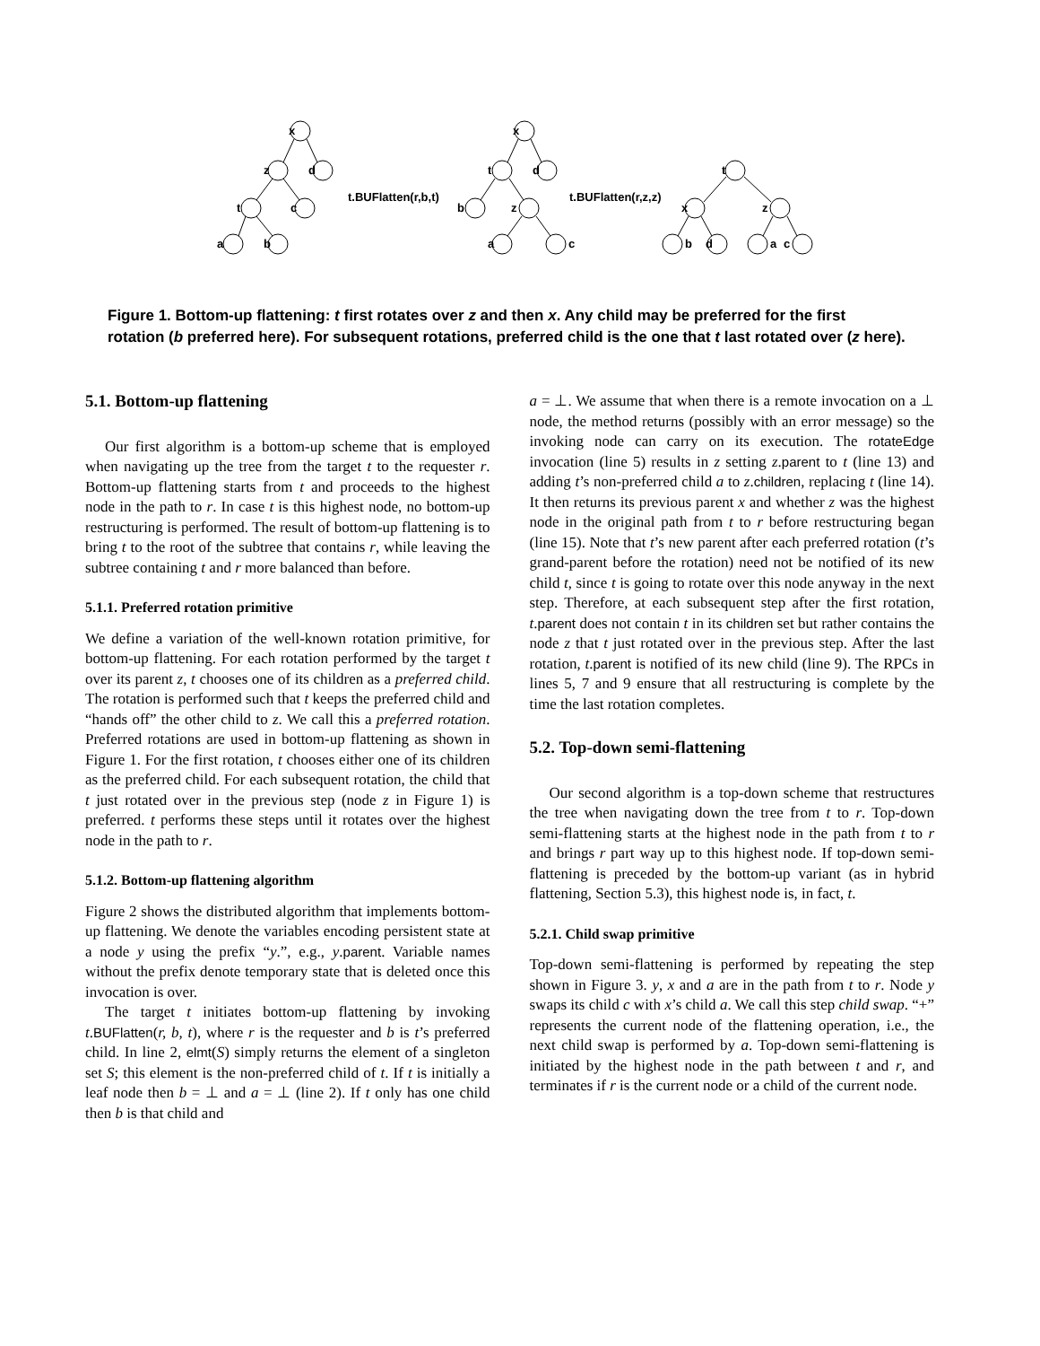x
z
d
t
c
a
b
t.BUFlatten(r,b,t)
t.BUFlatten(r,z,z)
x
t
d
b
z
a
c
t
x
z
b
d
a
c
Figure 1. Bottom-up flattening: t first rotates over z and then x. Any child may be preferred for the first rotation (b preferred here). For subsequent rotations, preferred child is the one that t last rotated over (z here).
5.1. Bottom-up flattening
Our first algorithm is a bottom-up scheme that is employed when navigating up the tree from the target t to the requester r. Bottom-up flattening starts from t and proceeds to the highest node in the path to r. In case t is this highest node, no bottom-up restructuring is performed. The result of bottom-up flattening is to bring t to the root of the subtree that contains r, while leaving the subtree containing t and r more balanced than before.
5.1.1. Preferred rotation primitive
We define a variation of the well-known rotation primitive, for bottom-up flattening. For each rotation performed by the target t over its parent z, t chooses one of its children as a preferred child. The rotation is performed such that t keeps the preferred child and “hands off” the other child to z. We call this a preferred rotation. Preferred rotations are used in bottom-up flattening as shown in Figure 1. For the first rotation, t chooses either one of its children as the preferred child. For each subsequent rotation, the child that t just rotated over in the previous step (node z in Figure 1) is preferred. t performs these steps until it rotates over the highest node in the path to r.
5.1.2. Bottom-up flattening algorithm
Figure 2 shows the distributed algorithm that implements bottom-up flattening. We denote the variables encoding persistent state at a node y using the prefix “y.”, e.g., y.parent. Variable names without the prefix denote temporary state that is deleted once this invocation is over.
The target t initiates bottom-up flattening by invoking t.BUFlatten(r, b, t), where r is the requester and b is t’s preferred child. In line 2, elmt(S) simply returns the element of a singleton set S; this element is the non-preferred child of t. If t is initially a leaf node then b = ⊥ and a = ⊥ (line 2). If t only has one child then b is that child and
a = ⊥. We assume that when there is a remote invocation on a ⊥ node, the method returns (possibly with an error message) so the invoking node can carry on its execution. The rotateEdge invocation (line 5) results in z setting z.parent to t (line 13) and adding t’s non-preferred child a to z.children, replacing t (line 14). It then returns its previous parent x and whether z was the highest node in the original path from t to r before restructuring began (line 15). Note that t’s new parent after each preferred rotation (t’s grand-parent before the rotation) need not be notified of its new child t, since t is going to rotate over this node anyway in the next step. Therefore, at each subsequent step after the first rotation, t.parent does not contain t in its children set but rather contains the node z that t just rotated over in the previous step. After the last rotation, t.parent is notified of its new child (line 9). The RPCs in lines 5, 7 and 9 ensure that all restructuring is complete by the time the last rotation completes.
5.2. Top-down semi-flattening
Our second algorithm is a top-down scheme that restructures the tree when navigating down the tree from t to r. Top-down semi-flattening starts at the highest node in the path from t to r and brings r part way up to this highest node. If top-down semi-flattening is preceded by the bottom-up variant (as in hybrid flattening, Section 5.3), this highest node is, in fact, t.
5.2.1. Child swap primitive
Top-down semi-flattening is performed by repeating the step shown in Figure 3. y, x and a are in the path from t to r. Node y swaps its child c with x’s child a. We call this step child swap. “+” represents the current node of the flattening operation, i.e., the next child swap is performed by a. Top-down semi-flattening is initiated by the highest node in the path between t and r, and terminates if r is the current node or a child of the current node.